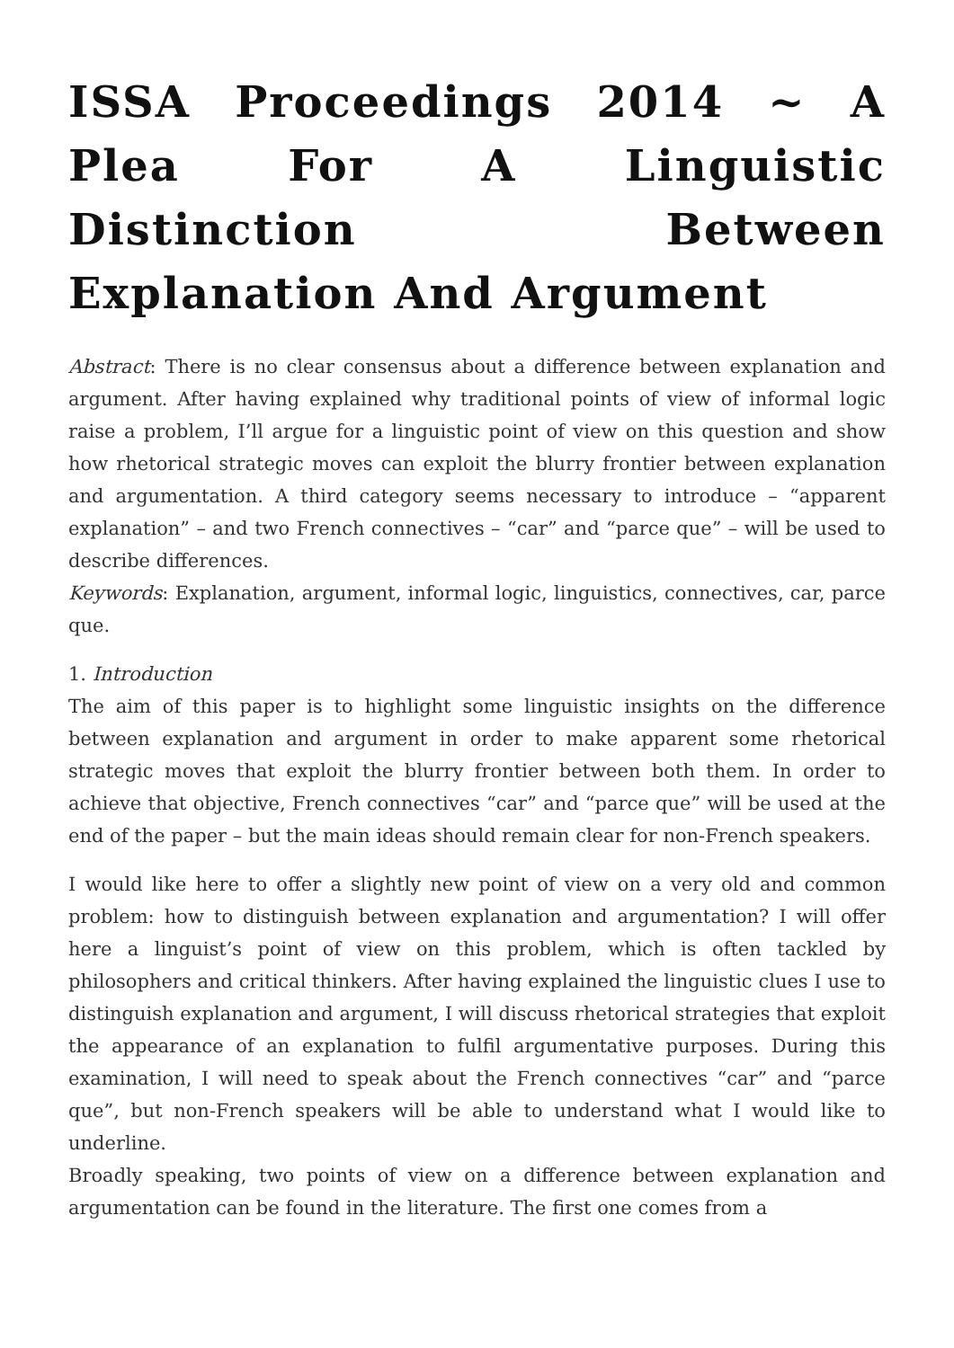ISSA Proceedings 2014 ~ A Plea For A Linguistic Distinction Between Explanation And Argument
Abstract: There is no clear consensus about a difference between explanation and argument. After having explained why traditional points of view of informal logic raise a problem, I’ll argue for a linguistic point of view on this question and show how rhetorical strategic moves can exploit the blurry frontier between explanation and argumentation. A third category seems necessary to introduce – “apparent explanation” – and two French connectives – “car” and “parce que” – will be used to describe differences.
Keywords: Explanation, argument, informal logic, linguistics, connectives, car, parce que.
1. Introduction
The aim of this paper is to highlight some linguistic insights on the difference between explanation and argument in order to make apparent some rhetorical strategic moves that exploit the blurry frontier between both them. In order to achieve that objective, French connectives “car” and “parce que” will be used at the end of the paper – but the main ideas should remain clear for non-French speakers.
I would like here to offer a slightly new point of view on a very old and common problem: how to distinguish between explanation and argumentation? I will offer here a linguist’s point of view on this problem, which is often tackled by philosophers and critical thinkers. After having explained the linguistic clues I use to distinguish explanation and argument, I will discuss rhetorical strategies that exploit the appearance of an explanation to fulfil argumentative purposes. During this examination, I will need to speak about the French connectives “car” and “parce que”, but non-French speakers will be able to understand what I would like to underline.
Broadly speaking, two points of view on a difference between explanation and argumentation can be found in the literature. The first one comes from a